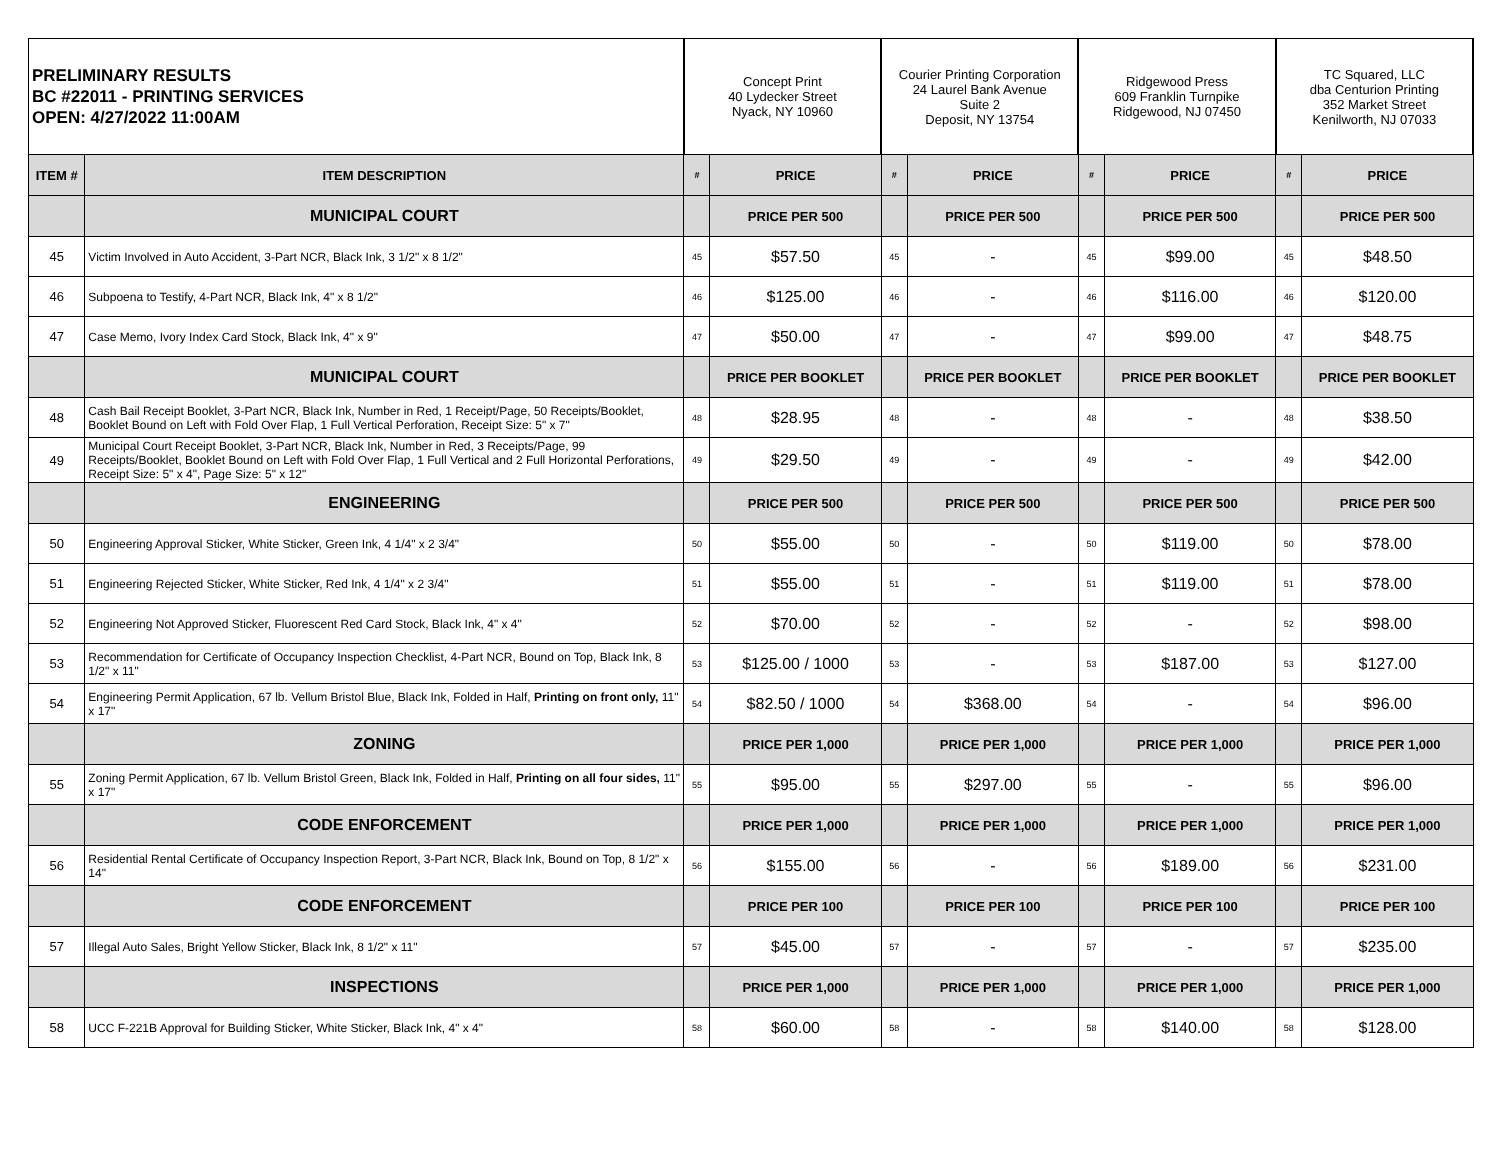| PRELIMINARY RESULTS BC #22011 - PRINTING SERVICES OPEN: 4/27/2022 11:00AM | | Concept Print 40 Lydecker Street Nyack, NY 10960 | | Courier Printing Corporation 24 Laurel Bank Avenue Suite 2 Deposit, NY 13754 | | Ridgewood Press 609 Franklin Turnpike Ridgewood, NJ 07450 | | TC Squared, LLC dba Centurion Printing 352 Market Street Kenilworth, NJ 07033 | |
| ITEM # | ITEM DESCRIPTION | # | PRICE | # | PRICE | # | PRICE | # | PRICE |
| | MUNICIPAL COURT | | PRICE PER 500 | | PRICE PER 500 | | PRICE PER 500 | | PRICE PER 500 |
| 45 | Victim Involved in Auto Accident, 3-Part NCR, Black Ink, 3 1/2" x 8 1/2" | 45 | $57.50 | 45 | - | 45 | $99.00 | 45 | $48.50 |
| 46 | Subpoena to Testify, 4-Part NCR, Black Ink, 4" x 8 1/2" | 46 | $125.00 | 46 | - | 46 | $116.00 | 46 | $120.00 |
| 47 | Case Memo, Ivory Index Card Stock, Black Ink, 4" x 9" | 47 | $50.00 | 47 | - | 47 | $99.00 | 47 | $48.75 |
| | MUNICIPAL COURT | | PRICE PER BOOKLET | | PRICE PER BOOKLET | | PRICE PER BOOKLET | | PRICE PER BOOKLET |
| 48 | Cash Bail Receipt Booklet, 3-Part NCR, Black Ink, Number in Red, 1 Receipt/Page, 50 Receipts/Booklet, Booklet Bound on Left with Fold Over Flap, 1 Full Vertical Perforation, Receipt Size: 5" x 7" | 48 | $28.95 | 48 | - | 48 | - | 48 | $38.50 |
| 49 | Municipal Court Receipt Booklet, 3-Part NCR, Black Ink, Number in Red, 3 Receipts/Page, 99 Receipts/Booklet, Booklet Bound on Left with Fold Over Flap, 1 Full Vertical and 2 Full Horizontal Perforations, Receipt Size: 5" x 4", Page Size: 5" x 12" | 49 | $29.50 | 49 | - | 49 | - | 49 | $42.00 |
| | ENGINEERING | | PRICE PER 500 | | PRICE PER 500 | | PRICE PER 500 | | PRICE PER 500 |
| 50 | Engineering Approval Sticker, White Sticker, Green Ink, 4 1/4" x 2 3/4" | 50 | $55.00 | 50 | - | 50 | $119.00 | 50 | $78.00 |
| 51 | Engineering Rejected Sticker, White Sticker, Red Ink, 4 1/4" x 2 3/4" | 51 | $55.00 | 51 | - | 51 | $119.00 | 51 | $78.00 |
| 52 | Engineering Not Approved Sticker, Fluorescent Red Card Stock, Black Ink, 4" x 4" | 52 | $70.00 | 52 | - | 52 | - | 52 | $98.00 |
| 53 | Recommendation for Certificate of Occupancy Inspection Checklist, 4-Part NCR, Bound on Top, Black Ink, 8 1/2" x 11" | 53 | $125.00 / 1000 | 53 | - | 53 | $187.00 | 53 | $127.00 |
| 54 | Engineering Permit Application, 67 lb. Vellum Bristol Blue, Black Ink, Folded in Half, Printing on front only, 11" x 17" | 54 | $82.50 / 1000 | 54 | $368.00 | 54 | - | 54 | $96.00 |
| | ZONING | | PRICE PER 1,000 | | PRICE PER 1,000 | | PRICE PER 1,000 | | PRICE PER 1,000 |
| 55 | Zoning Permit Application, 67 lb. Vellum Bristol Green, Black Ink, Folded in Half, Printing on all four sides, 11" x 17" | 55 | $95.00 | 55 | $297.00 | 55 | - | 55 | $96.00 |
| | CODE ENFORCEMENT | | PRICE PER 1,000 | | PRICE PER 1,000 | | PRICE PER 1,000 | | PRICE PER 1,000 |
| 56 | Residential Rental Certificate of Occupancy Inspection Report, 3-Part NCR, Black Ink, Bound on Top, 8 1/2" x 14" | 56 | $155.00 | 56 | - | 56 | $189.00 | 56 | $231.00 |
| | CODE ENFORCEMENT | | PRICE PER 100 | | PRICE PER 100 | | PRICE PER 100 | | PRICE PER 100 |
| 57 | Illegal Auto Sales, Bright Yellow Sticker, Black Ink, 8 1/2" x 11" | 57 | $45.00 | 57 | - | 57 | - | 57 | $235.00 |
| | INSPECTIONS | | PRICE PER 1,000 | | PRICE PER 1,000 | | PRICE PER 1,000 | | PRICE PER 1,000 |
| 58 | UCC F-221B Approval for Building Sticker, White Sticker, Black Ink, 4" x 4" | 58 | $60.00 | 58 | - | 58 | $140.00 | 58 | $128.00 |